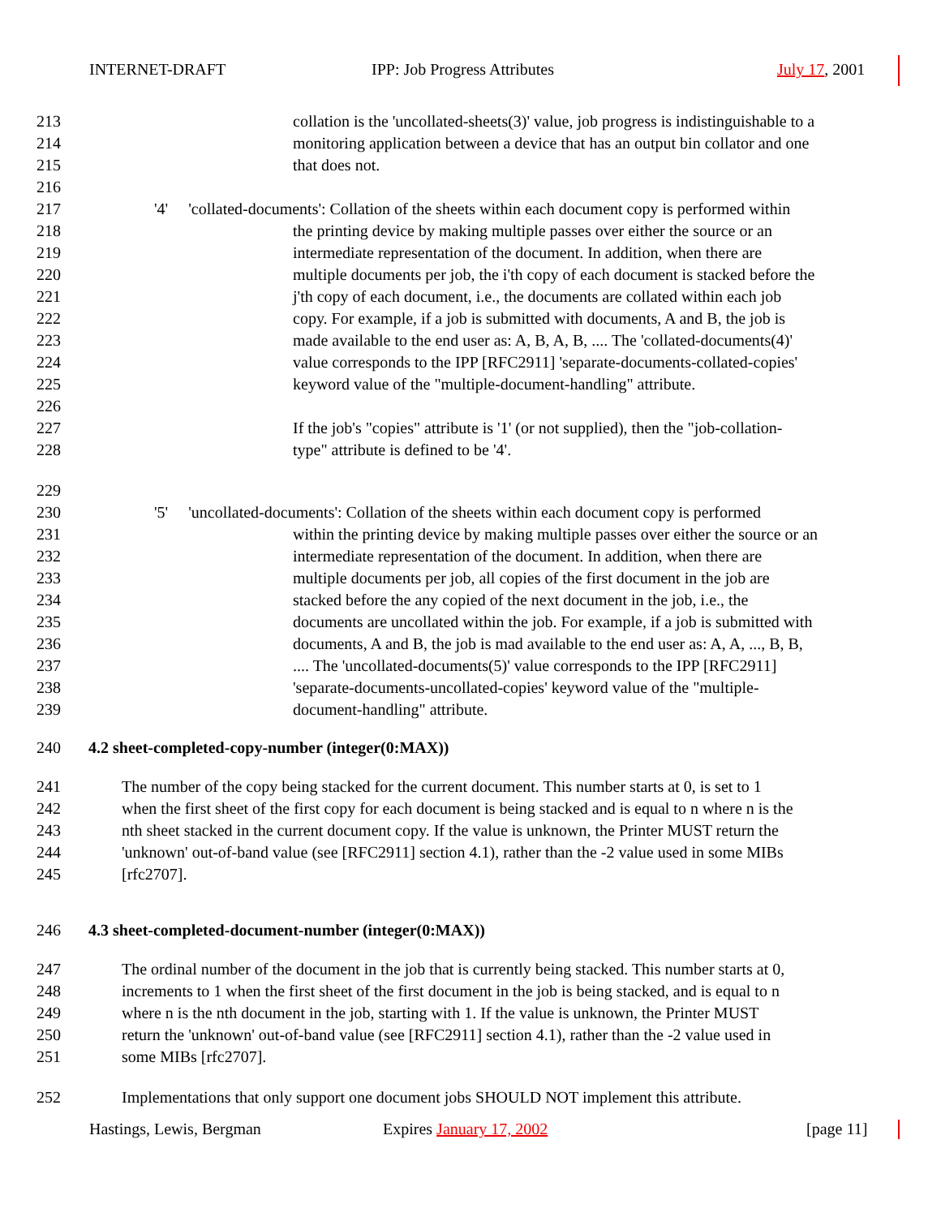INTERNET-DRAFT IPP: Job Progress Attributes July 17, 2001
213 collation is the 'uncollated-sheets(3)' value, job progress is indistinguishable to a
214 monitoring application between a device that has an output bin collator and one
215 that does not.
216
217 '4' 'collated-documents': Collation of the sheets within each document copy is performed within
218 the printing device by making multiple passes over either the source or an
219 intermediate representation of the document. In addition, when there are
220 multiple documents per job, the i'th copy of each document is stacked before the
221 j'th copy of each document, i.e., the documents are collated within each job
222 copy. For example, if a job is submitted with documents, A and B, the job is
223 made available to the end user as: A, B, A, B, .... The 'collated-documents(4)'
224 value corresponds to the IPP [RFC2911] 'separate-documents-collated-copies'
225 keyword value of the "multiple-document-handling" attribute.
226
227 If the job's "copies" attribute is '1' (or not supplied), then the "job-collation-
228 type" attribute is defined to be '4'.
229
230 '5' 'uncollated-documents': Collation of the sheets within each document copy is performed
231 within the printing device by making multiple passes over either the source or an
232 intermediate representation of the document. In addition, when there are
233 multiple documents per job, all copies of the first document in the job are
234 stacked before the any copied of the next document in the job, i.e., the
235 documents are uncollated within the job. For example, if a job is submitted with
236 documents, A and B, the job is mad available to the end user as: A, A, ..., B, B,
237.... The 'uncollated-documents(5)' value corresponds to the IPP [RFC2911]
238 'separate-documents-uncollated-copies' keyword value of the "multiple-
239 document-handling" attribute.
240 4.2 sheet-completed-copy-number (integer(0:MAX))
241 The number of the copy being stacked for the current document. This number starts at 0, is set to 1
242 when the first sheet of the first copy for each document is being stacked and is equal to n where n is the
243 nth sheet stacked in the current document copy. If the value is unknown, the Printer MUST return the
244 'unknown' out-of-band value (see [RFC2911] section 4.1), rather than the -2 value used in some MIBs
245 [rfc2707].
246 4.3 sheet-completed-document-number (integer(0:MAX))
247 The ordinal number of the document in the job that is currently being stacked. This number starts at 0,
248 increments to 1 when the first sheet of the first document in the job is being stacked, and is equal to n
249 where n is the nth document in the job, starting with 1. If the value is unknown, the Printer MUST
250 return the 'unknown' out-of-band value (see [RFC2911] section 4.1), rather than the -2 value used in
251 some MIBs [rfc2707].
252 Implementations that only support one document jobs SHOULD NOT implement this attribute.
Hastings, Lewis, Bergman Expires January 17, 2002 [page 11]